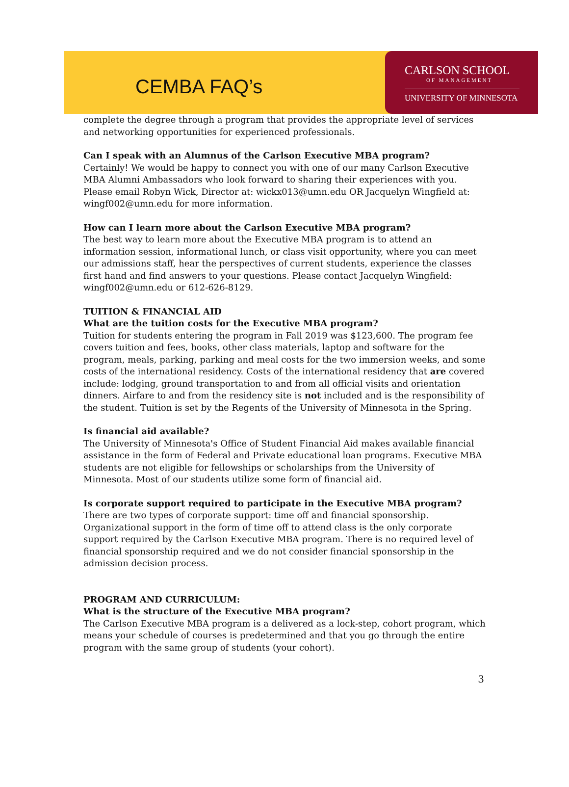CEMBA FAQ’s
CARLSON SCHOOL
OF MANAGEMENT
UNIVERSITY OF MINNESOTA
complete the degree through a program that provides the appropriate level of services and networking opportunities for experienced professionals.
Can I speak with an Alumnus of the Carlson Executive MBA program?
Certainly! We would be happy to connect you with one of our many Carlson Executive MBA Alumni Ambassadors who look forward to sharing their experiences with you. Please email Robyn Wick, Director at: wickx013@umn.edu OR Jacquelyn Wingfield at: wingf002@umn.edu for more information.
How can I learn more about the Carlson Executive MBA program?
The best way to learn more about the Executive MBA program is to attend an information session, informational lunch, or class visit opportunity, where you can meet our admissions staff, hear the perspectives of current students, experience the classes first hand and find answers to your questions. Please contact Jacquelyn Wingfield: wingf002@umn.edu or 612-626-8129.
TUITION & FINANCIAL AID
What are the tuition costs for the Executive MBA program?
Tuition for students entering the program in Fall 2019 was $123,600. The program fee covers tuition and fees, books, other class materials, laptop and software for the program, meals, parking, parking and meal costs for the two immersion weeks, and some costs of the international residency. Costs of the international residency that are covered include: lodging, ground transportation to and from all official visits and orientation dinners. Airfare to and from the residency site is not included and is the responsibility of the student. Tuition is set by the Regents of the University of Minnesota in the Spring.
Is financial aid available?
The University of Minnesota's Office of Student Financial Aid makes available financial assistance in the form of Federal and Private educational loan programs. Executive MBA students are not eligible for fellowships or scholarships from the University of Minnesota. Most of our students utilize some form of financial aid.
Is corporate support required to participate in the Executive MBA program?
There are two types of corporate support: time off and financial sponsorship. Organizational support in the form of time off to attend class is the only corporate support required by the Carlson Executive MBA program. There is no required level of financial sponsorship required and we do not consider financial sponsorship in the admission decision process.
PROGRAM AND CURRICULUM:
What is the structure of the Executive MBA program?
The Carlson Executive MBA program is a delivered as a lock-step, cohort program, which means your schedule of courses is predetermined and that you go through the entire program with the same group of students (your cohort).
3